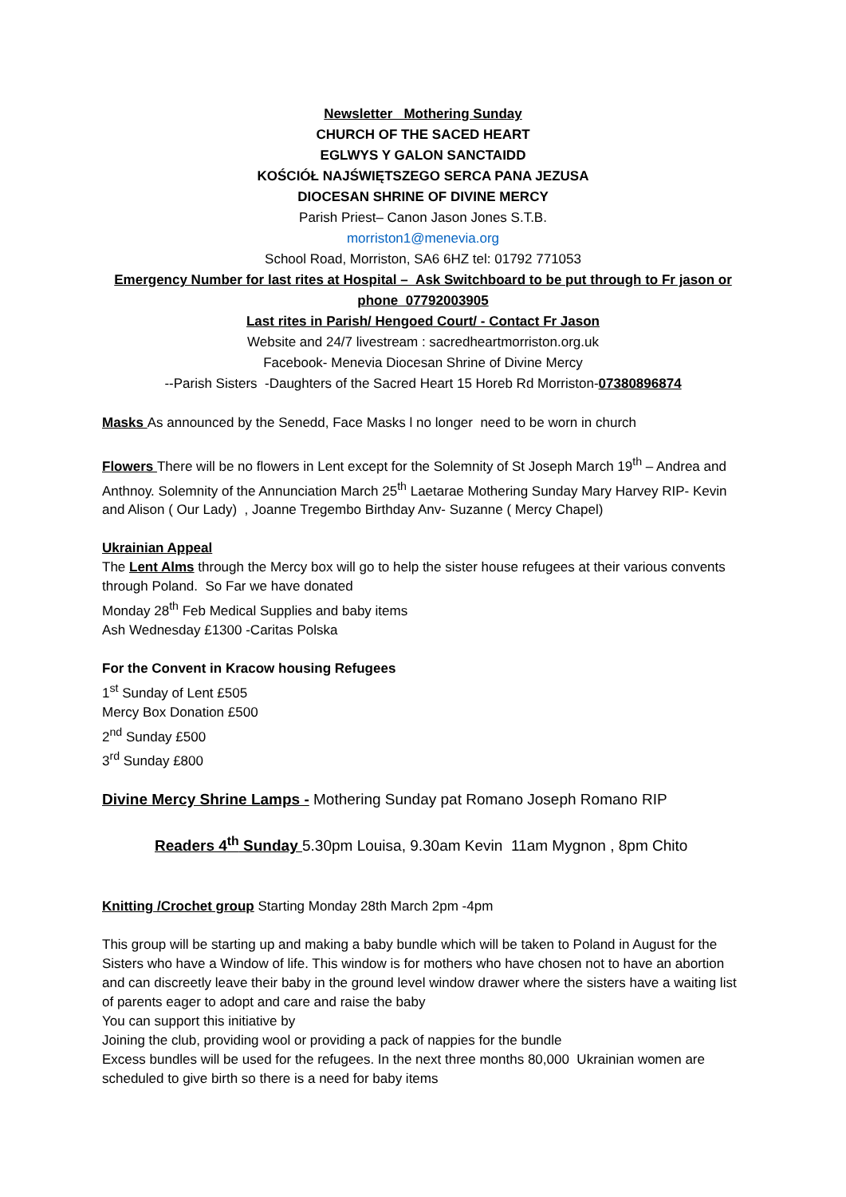Newsletter Mothering Sunday
CHURCH OF THE SACED HEART
EGLWYS Y GALON SANCTAIDD
KOŚCIÓŁ NAJŚWIĘTSZEGO SERCA PANA JEZUSA
DIOCESAN SHRINE OF DIVINE MERCY
Parish Priest– Canon Jason Jones S.T.B.
morriston1@menevia.org
School Road, Morriston, SA6 6HZ tel: 01792 771053
Emergency Number for last rites at Hospital – Ask Switchboard to be put through to Fr jason or phone 07792003905
Last rites in Parish/ Hengoed Court/ - Contact Fr Jason
Website and 24/7 livestream : sacredheartmorriston.org.uk
Facebook- Menevia Diocesan Shrine of Divine Mercy
--Parish Sisters -Daughters of the Sacred Heart 15 Horeb Rd Morriston-07380896874
Masks As announced by the Senedd, Face Masks l no longer need to be worn in church
Flowers There will be no flowers in Lent except for the Solemnity of St Joseph March 19<sup>th</sup> – Andrea and Anthnoy. Solemnity of the Annunciation March 25<sup>th</sup> Laetarae Mothering Sunday Mary Harvey RIP- Kevin and Alison ( Our Lady) , Joanne Tregembo Birthday Anv- Suzanne ( Mercy Chapel)
Ukrainian Appeal
The Lent Alms through the Mercy box will go to help the sister house refugees at their various convents through Poland. So Far we have donated
Monday 28<sup>th</sup> Feb Medical Supplies and baby items
Ash Wednesday £1300 -Caritas Polska
For the Convent in Kracow housing Refugees
1<sup>st</sup> Sunday of Lent £505
Mercy Box Donation £500
2<sup>nd</sup> Sunday £500
3<sup>rd</sup> Sunday £800
Divine Mercy Shrine Lamps - Mothering Sunday pat Romano Joseph Romano RIP
Readers 4<sup>th</sup> Sunday 5.30pm Louisa, 9.30am Kevin 11am Mygnon , 8pm Chito
Knitting /Crochet group Starting Monday 28th March 2pm -4pm
This group will be starting up and making a baby bundle which will be taken to Poland in August for the Sisters who have a Window of life. This window is for mothers who have chosen not to have an abortion and can discreetly leave their baby in the ground level window drawer where the sisters have a waiting list of parents eager to adopt and care and raise the baby
You can support this initiative by
Joining the club, providing wool or providing a pack of nappies for the bundle
Excess bundles will be used for the refugees. In the next three months 80,000 Ukrainian women are scheduled to give birth so there is a need for baby items